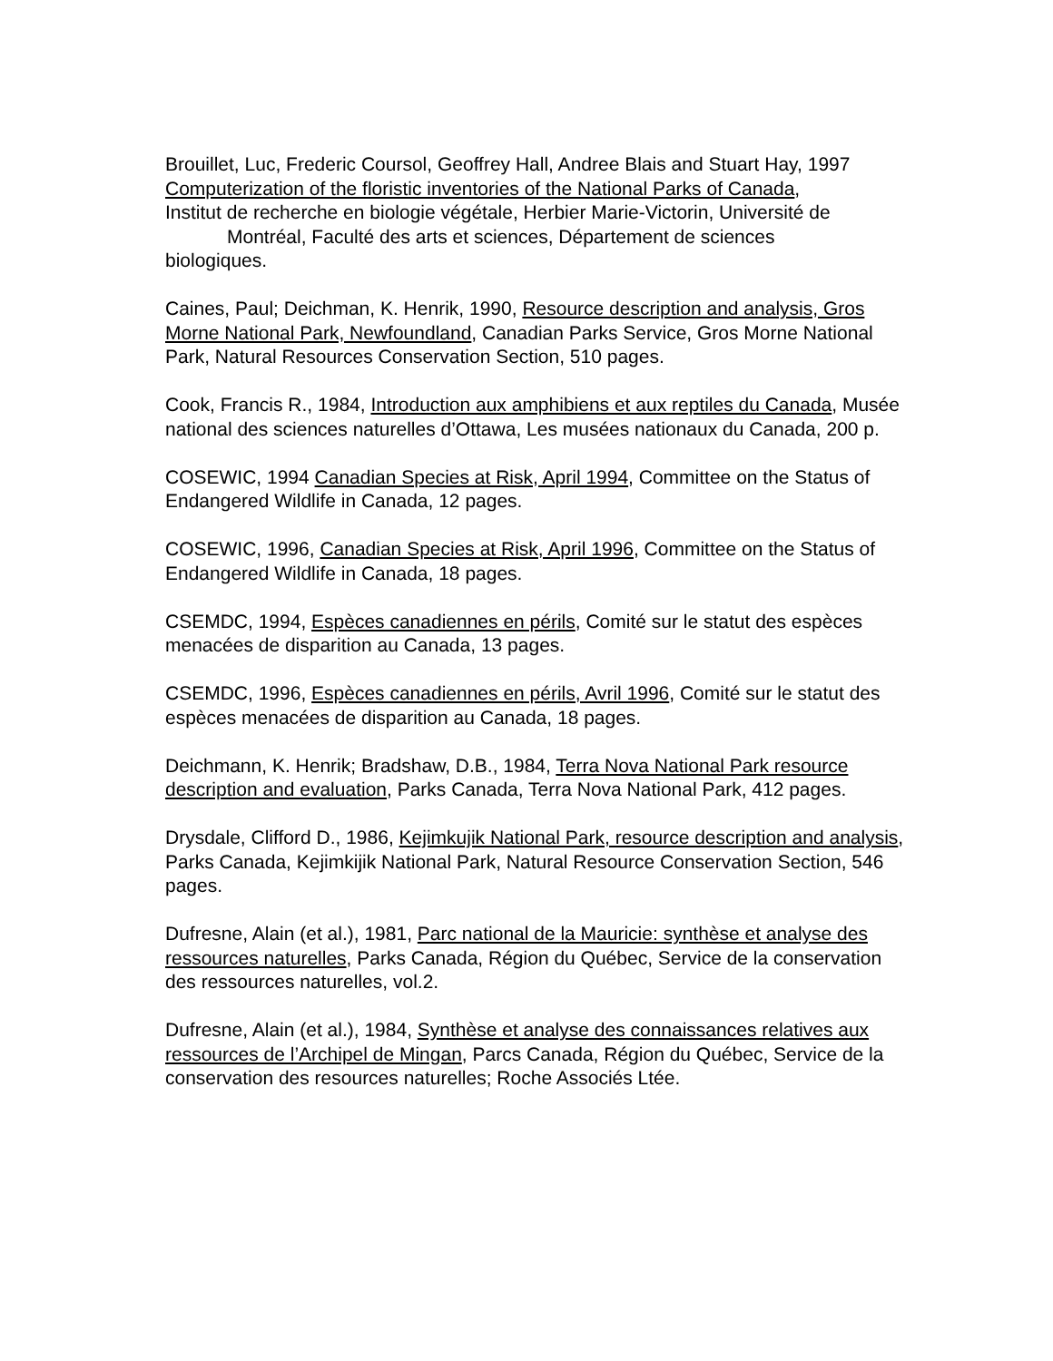Brouillet, Luc, Frederic Coursol, Geoffrey Hall, Andree Blais and Stuart Hay, 1997
Computerization of the floristic inventories of the National Parks of Canada,
Institut de recherche en biologie végétale, Herbier Marie-Victorin, Université de
Montréal, Faculté des arts et sciences, Département de sciences
biologiques.
Caines, Paul; Deichman, K. Henrik, 1990, Resource description and analysis, Gros Morne National Park, Newfoundland, Canadian Parks Service, Gros Morne National Park, Natural Resources Conservation Section, 510 pages.
Cook, Francis R., 1984, Introduction aux amphibiens et aux reptiles du Canada, Musée national des sciences naturelles d’Ottawa, Les musées nationaux du Canada, 200 p.
COSEWIC, 1994 Canadian Species at Risk, April 1994, Committee on the Status of Endangered Wildlife in Canada, 12 pages.
COSEWIC, 1996, Canadian Species at Risk, April 1996, Committee on the Status of Endangered Wildlife in Canada, 18 pages.
CSEMDC, 1994, Espèces canadiennes en périls, Comité sur le statut des espèces menacées de disparition au Canada, 13 pages.
CSEMDC, 1996, Espèces canadiennes en périls, Avril 1996, Comité sur le statut des espèces menacées de disparition au Canada, 18 pages.
Deichmann, K. Henrik; Bradshaw, D.B., 1984, Terra Nova National Park resource description and evaluation, Parks Canada, Terra Nova National Park, 412 pages.
Drysdale, Clifford D., 1986, Kejimkujik National Park, resource description and analysis, Parks Canada, Kejimkijik National Park, Natural Resource Conservation Section, 546 pages.
Dufresne, Alain (et al.), 1981, Parc national de la Mauricie: synthèse et analyse des ressources naturelles, Parks Canada, Région du Québec, Service de la conservation des ressources naturelles, vol.2.
Dufresne, Alain (et al.), 1984, Synthèse et analyse des connaissances relatives aux ressources de l’Archipel de Mingan, Parcs Canada, Région du Québec, Service de la conservation des resources naturelles; Roche Associés Ltée.